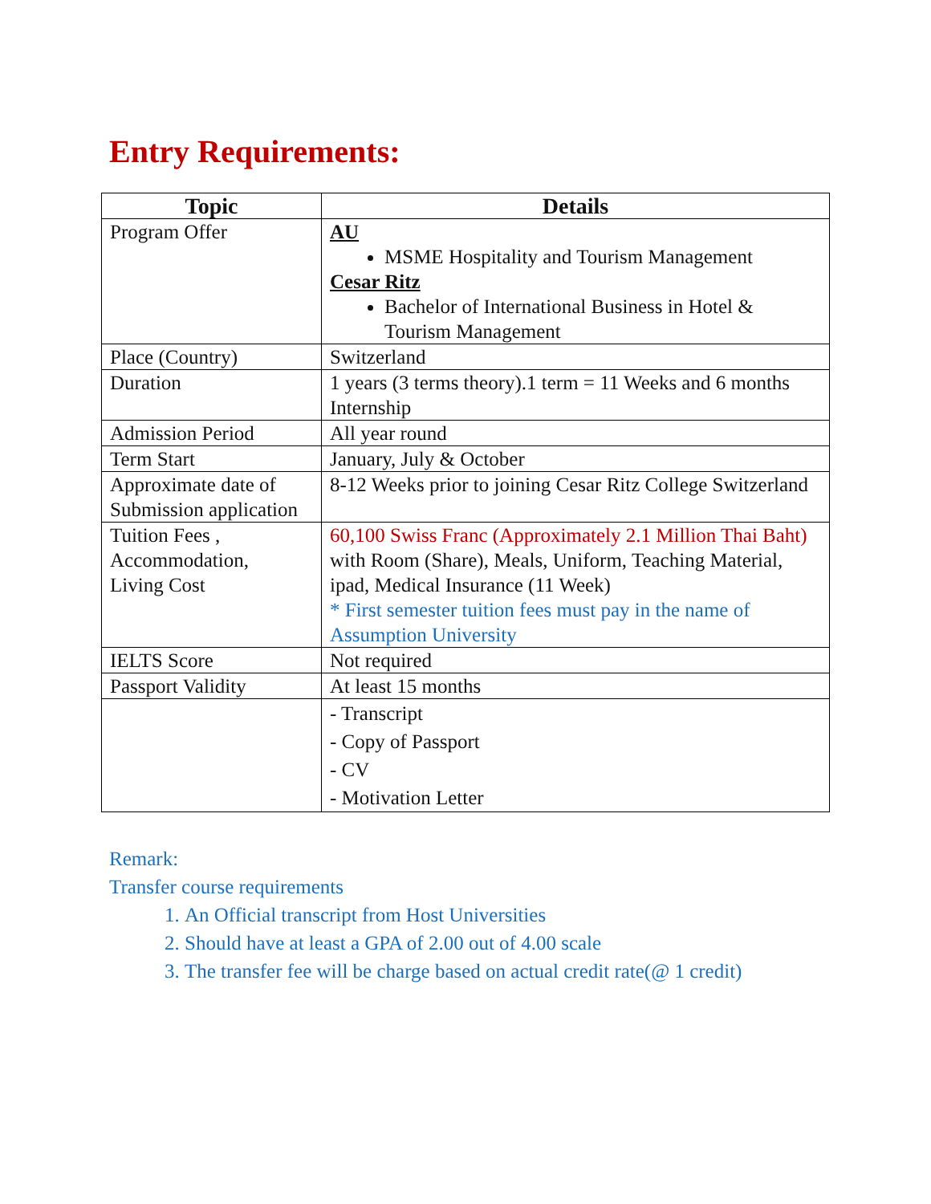Entry Requirements:
| Topic | Details |
| --- | --- |
| Program Offer | AU MSME Hospitality and Tourism Management Cesar Ritz Bachelor of International Business in Hotel & Tourism Management |
| Place (Country) | Switzerland |
| Duration | 1 years (3 terms theory).1 term = 11 Weeks and 6 months Internship |
| Admission Period | All year round |
| Term Start | January, July & October |
| Approximate date of Submission application | 8-12 Weeks prior to joining Cesar Ritz College Switzerland |
| Tuition Fees , Accommodation, Living Cost | 60,100 Swiss Franc (Approximately 2.1 Million Thai Baht) with Room (Share), Meals, Uniform, Teaching Material, ipad, Medical Insurance (11 Week) * First semester tuition fees must pay in the name of Assumption University |
| IELTS Score | Not required |
| Passport Validity | At least 15 months |
| | - Transcript - Copy of Passport - CV - Motivation Letter |
Remark:
Transfer course requirements
1. An Official transcript from Host Universities
2. Should have at least a GPA of 2.00 out of 4.00 scale
3. The transfer fee will be charge based on actual credit rate(@ 1 credit)